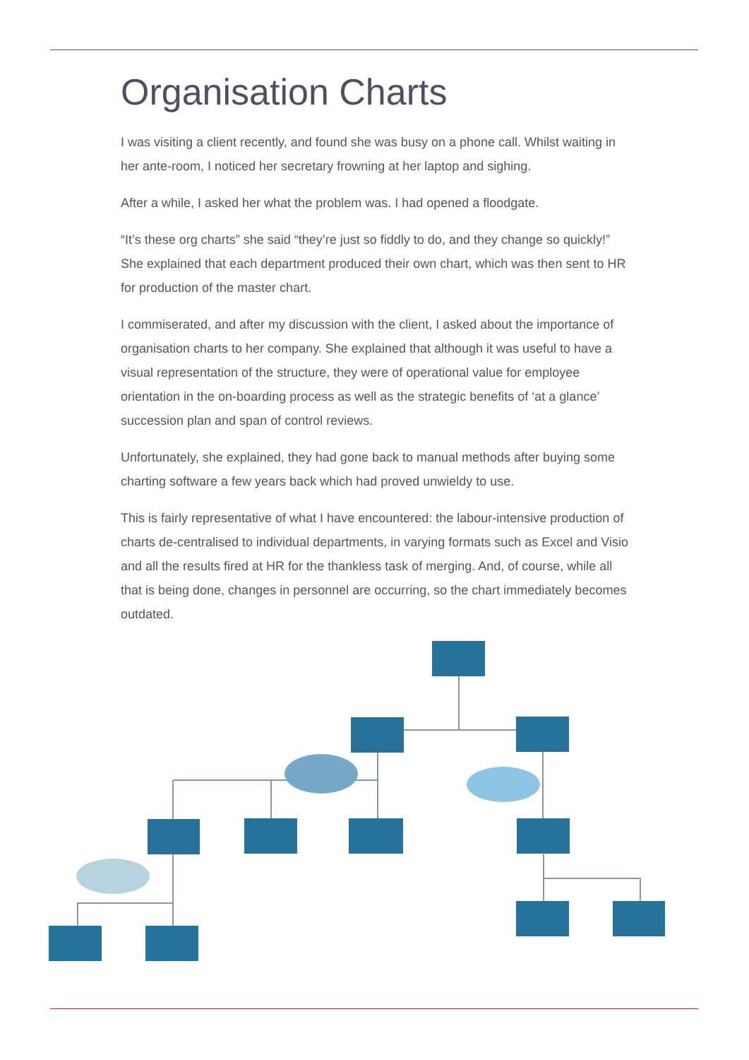Organisation Charts
I was visiting a client recently, and found she was busy on a phone call. Whilst waiting in her ante-room, I noticed her secretary frowning at her laptop and sighing.
After a while, I asked her what the problem was. I had opened a floodgate.
“It’s these org charts” she said “they’re just so fiddly to do, and they change so quickly!” She explained that each department produced their own chart, which was then sent to HR for production of the master chart.
I commiserated, and after my discussion with the client, I asked about the importance of organisation charts to her company. She explained that although it was useful to have a visual representation of the structure, they were of operational value for employee orientation in the on-boarding process as well as the strategic benefits of ‘at a glance’ succession plan and span of control reviews.
Unfortunately, she explained, they had gone back to manual methods after buying some charting software a few years back which had proved unwieldy to use.
This is fairly representative of what I have encountered: the labour-intensive production of charts de-centralised to individual departments, in varying formats such as Excel and Visio and all the results fired at HR for the thankless task of merging. And, of course, while all that is being done, changes in personnel are occurring, so the chart immediately becomes outdated.